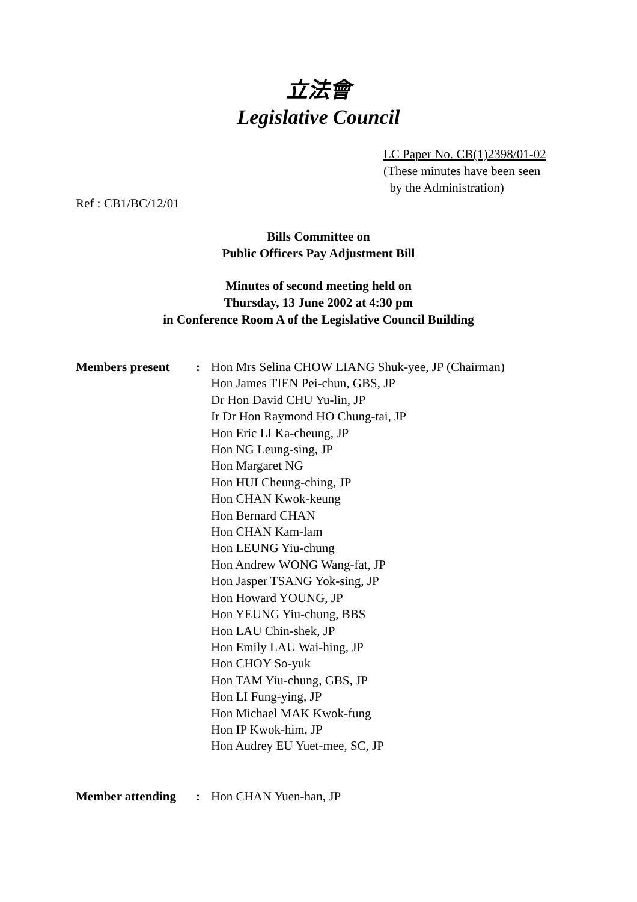立法會
Legislative Council
LC Paper No. CB(1)2398/01-02
(These minutes have been seen
by the Administration)
Ref : CB1/BC/12/01
Bills Committee on
Public Officers Pay Adjustment Bill
Minutes of second meeting held on
Thursday, 13 June 2002 at 4:30 pm
in Conference Room A of the Legislative Council Building
| Members present | : | Hon Mrs Selina CHOW LIANG Shuk-yee, JP (Chairman) Hon James TIEN Pei-chun, GBS, JP Dr Hon David CHU Yu-lin, JP Ir Dr Hon Raymond HO Chung-tai, JP Hon Eric LI Ka-cheung, JP Hon NG Leung-sing, JP Hon Margaret NG Hon HUI Cheung-ching, JP Hon CHAN Kwok-keung Hon Bernard CHAN Hon CHAN Kam-lam Hon LEUNG Yiu-chung Hon Andrew WONG Wang-fat, JP Hon Jasper TSANG Yok-sing, JP Hon Howard YOUNG, JP Hon YEUNG Yiu-chung, BBS Hon LAU Chin-shek, JP Hon Emily LAU Wai-hing, JP Hon CHOY So-yuk Hon TAM Yiu-chung, GBS, JP Hon LI Fung-ying, JP Hon Michael MAK Kwok-fung Hon IP Kwok-him, JP Hon Audrey EU Yuet-mee, SC, JP |
| Member attending | : | Hon CHAN Yuen-han, JP |